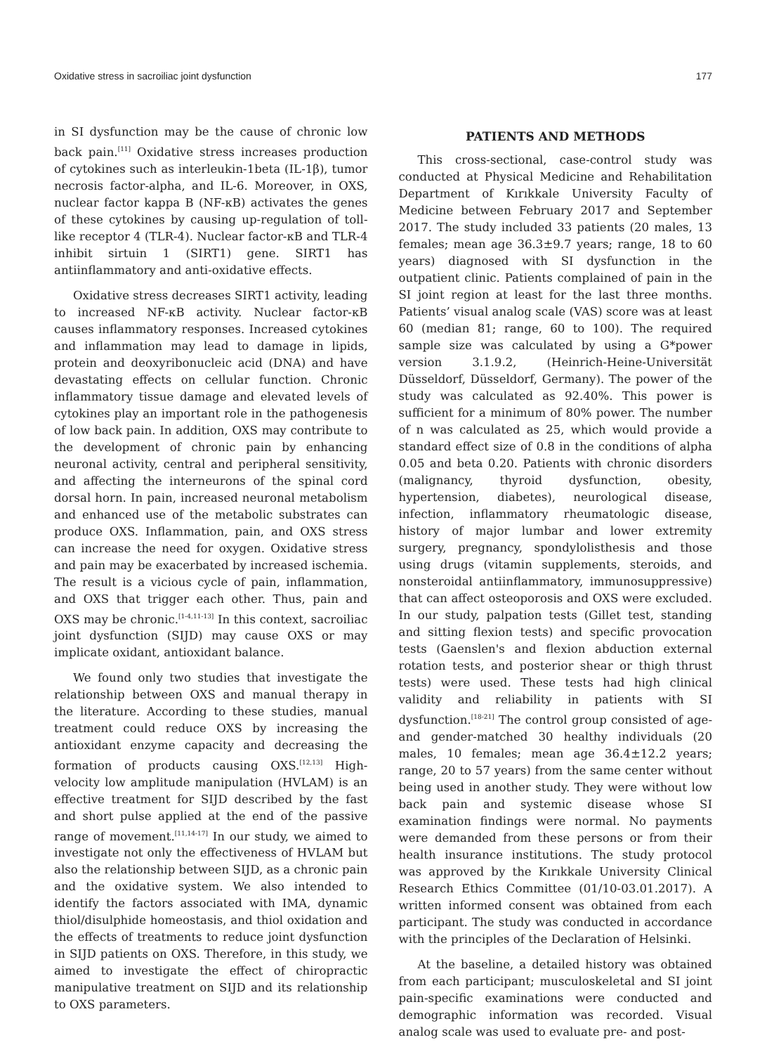Oxidative stress in sacroiliac joint dysfunction 177
in SI dysfunction may be the cause of chronic low back pain.<sup>[11]</sup> Oxidative stress increases production of cytokines such as interleukin-1beta (IL-1β), tumor necrosis factor-alpha, and IL-6. Moreover, in OXS, nuclear factor kappa B (NF-κB) activates the genes of these cytokines by causing up-regulation of toll-like receptor 4 (TLR-4). Nuclear factor-κB and TLR-4 inhibit sirtuin 1 (SIRT1) gene. SIRT1 has antiinflammatory and anti-oxidative effects.
Oxidative stress decreases SIRT1 activity, leading to increased NF-κB activity. Nuclear factor-κB causes inflammatory responses. Increased cytokines and inflammation may lead to damage in lipids, protein and deoxyribonucleic acid (DNA) and have devastating effects on cellular function. Chronic inflammatory tissue damage and elevated levels of cytokines play an important role in the pathogenesis of low back pain. In addition, OXS may contribute to the development of chronic pain by enhancing neuronal activity, central and peripheral sensitivity, and affecting the interneurons of the spinal cord dorsal horn. In pain, increased neuronal metabolism and enhanced use of the metabolic substrates can produce OXS. Inflammation, pain, and OXS stress can increase the need for oxygen. Oxidative stress and pain may be exacerbated by increased ischemia. The result is a vicious cycle of pain, inflammation, and OXS that trigger each other. Thus, pain and OXS may be chronic.<sup>[1-4,11-13]</sup> In this context, sacroiliac joint dysfunction (SIJD) may cause OXS or may implicate oxidant, antioxidant balance.
We found only two studies that investigate the relationship between OXS and manual therapy in the literature. According to these studies, manual treatment could reduce OXS by increasing the antioxidant enzyme capacity and decreasing the formation of products causing OXS.<sup>[12,13]</sup> High-velocity low amplitude manipulation (HVLAM) is an effective treatment for SIJD described by the fast and short pulse applied at the end of the passive range of movement.<sup>[11,14-17]</sup> In our study, we aimed to investigate not only the effectiveness of HVLAM but also the relationship between SIJD, as a chronic pain and the oxidative system. We also intended to identify the factors associated with IMA, dynamic thiol/disulphide homeostasis, and thiol oxidation and the effects of treatments to reduce joint dysfunction in SIJD patients on OXS. Therefore, in this study, we aimed to investigate the effect of chiropractic manipulative treatment on SIJD and its relationship to OXS parameters.
PATIENTS AND METHODS
This cross-sectional, case-control study was conducted at Physical Medicine and Rehabilitation Department of Kırıkkale University Faculty of Medicine between February 2017 and September 2017. The study included 33 patients (20 males, 13 females; mean age 36.3±9.7 years; range, 18 to 60 years) diagnosed with SI dysfunction in the outpatient clinic. Patients complained of pain in the SI joint region at least for the last three months. Patients’ visual analog scale (VAS) score was at least 60 (median 81; range, 60 to 100). The required sample size was calculated by using a G*power version 3.1.9.2, (Heinrich-Heine-Universität Düsseldorf, Düsseldorf, Germany). The power of the study was calculated as 92.40%. This power is sufficient for a minimum of 80% power. The number of n was calculated as 25, which would provide a standard effect size of 0.8 in the conditions of alpha 0.05 and beta 0.20. Patients with chronic disorders (malignancy, thyroid dysfunction, obesity, hypertension, diabetes), neurological disease, infection, inflammatory rheumatologic disease, history of major lumbar and lower extremity surgery, pregnancy, spondylolisthesis and those using drugs (vitamin supplements, steroids, and nonsteroidal antiinflammatory, immunosuppressive) that can affect osteoporosis and OXS were excluded. In our study, palpation tests (Gillet test, standing and sitting flexion tests) and specific provocation tests (Gaenslen's and flexion abduction external rotation tests, and posterior shear or thigh thrust tests) were used. These tests had high clinical validity and reliability in patients with SI dysfunction.<sup>[18-21]</sup> The control group consisted of age- and gender-matched 30 healthy individuals (20 males, 10 females; mean age 36.4±12.2 years; range, 20 to 57 years) from the same center without being used in another study. They were without low back pain and systemic disease whose SI examination findings were normal. No payments were demanded from these persons or from their health insurance institutions. The study protocol was approved by the Kırıkkale University Clinical Research Ethics Committee (01/10-03.01.2017). A written informed consent was obtained from each participant. The study was conducted in accordance with the principles of the Declaration of Helsinki.
At the baseline, a detailed history was obtained from each participant; musculoskeletal and SI joint pain-specific examinations were conducted and demographic information was recorded. Visual analog scale was used to evaluate pre- and post-